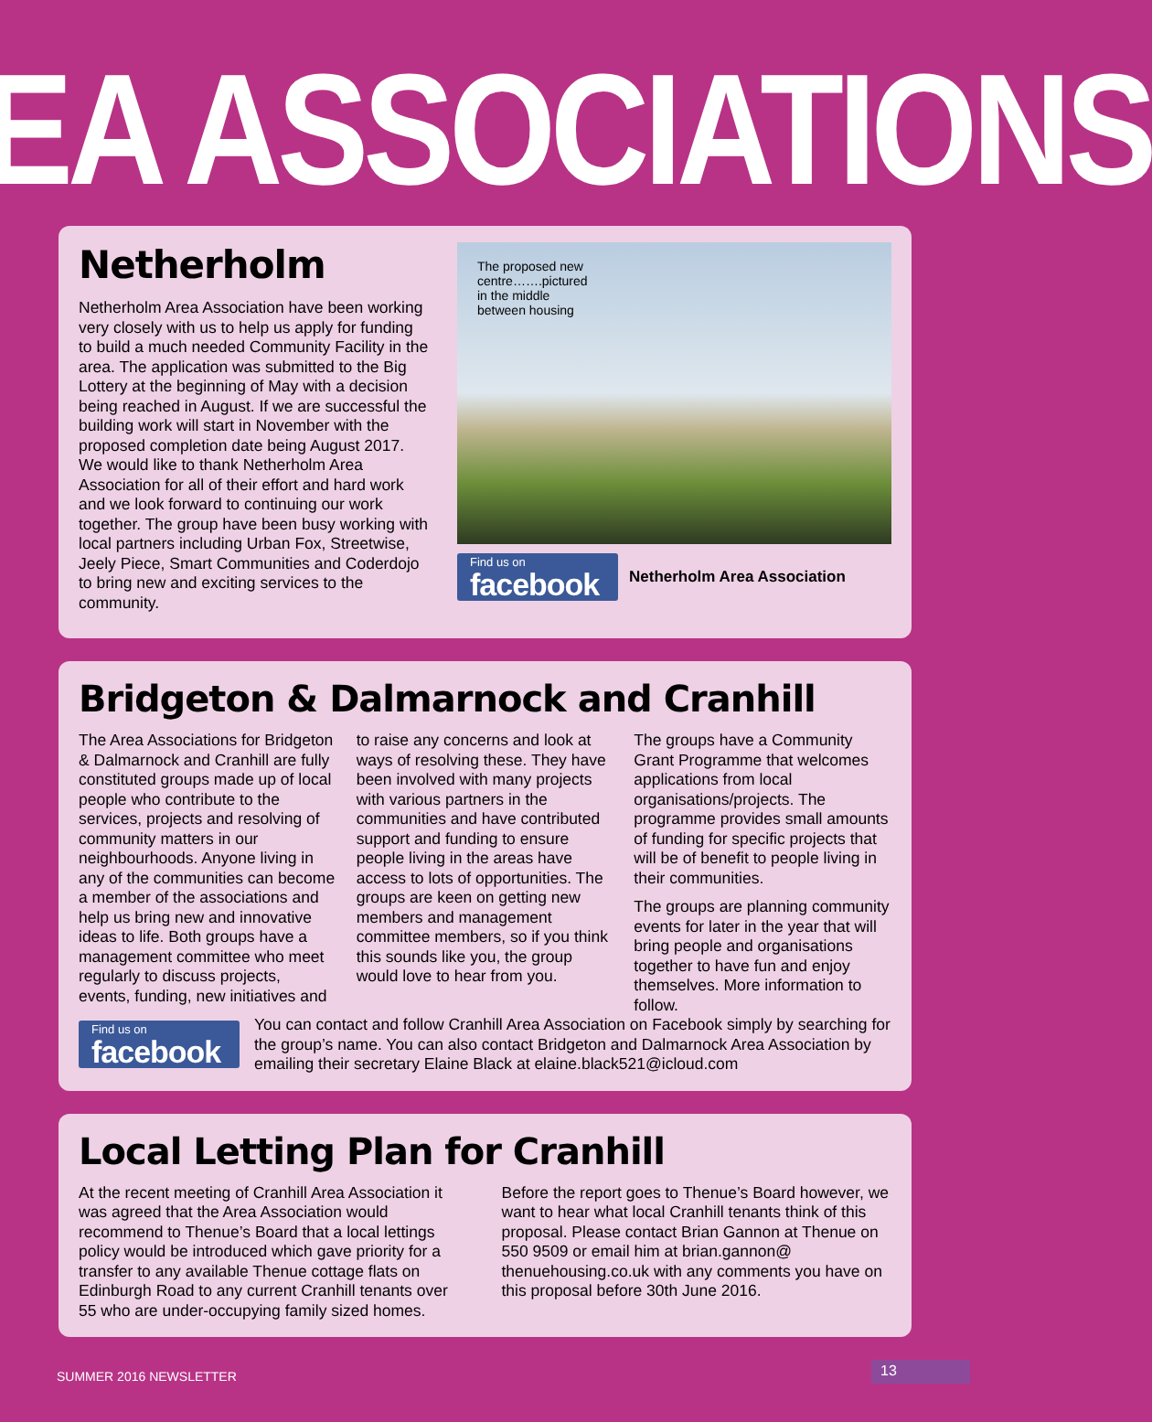EA ASSOCIATIONS
Netherholm
Netherholm Area Association have been working very closely with us to help us apply for funding to build a much needed Community Facility in the area. The application was submitted to the Big Lottery at the beginning of May with a decision being reached in August. If we are successful the building work will start in November with the proposed completion date being August 2017. We would like to thank Netherholm Area Association for all of their effort and hard work and we look forward to continuing our work together. The group have been busy working with local partners including Urban Fox, Streetwise, Jeely Piece, Smart Communities and Coderdojo to bring new and exciting services to the community.
The proposed new
centre…….pictured
in the middle
between housing
Find us on
facebook
Netherholm Area Association
Bridgeton & Dalmarnock and Cranhill
The Area Associations for Bridgeton & Dalmarnock and Cranhill are fully constituted groups made up of local people who contribute to the services, projects and resolving of community matters in our neighbourhoods. Anyone living in any of the communities can become a member of the associations and help us bring new and innovative ideas to life. Both groups have a management committee who meet regularly to discuss projects, events, funding, new initiatives and to raise any concerns and look at ways of resolving these. They have been involved with many projects with various partners in the communities and have contributed support and funding to ensure people living in the areas have access to lots of opportunities. The groups are keen on getting new members and management committee members, so if you think this sounds like you, the group would love to hear from you.
The groups have a Community Grant Programme that welcomes applications from local organisations/projects. The programme provides small amounts of funding for specific projects that will be of benefit to people living in their communities.
The groups are planning community events for later in the year that will bring people and organisations together to have fun and enjoy themselves. More information to follow.
Find us on
facebook
You can contact and follow Cranhill Area Association on Facebook simply by searching for the group’s name. You can also contact Bridgeton and Dalmarnock Area Association by emailing their secretary Elaine Black at elaine.black521@icloud.com
Local Letting Plan for Cranhill
At the recent meeting of Cranhill Area Association it was agreed that the Area Association would recommend to Thenue’s Board that a local lettings policy would be introduced which gave priority for a transfer to any available Thenue cottage flats on Edinburgh Road to any current Cranhill tenants over 55 who are under-occupying family sized homes.
Before the report goes to Thenue’s Board however, we want to hear what local Cranhill tenants think of this proposal. Please contact Brian Gannon at Thenue on 550 9509 or email him at brian.gannon@ thenuehousing.co.uk with any comments you have on this proposal before 30th June 2016.
SUMMER 2016 NEWSLETTER 13